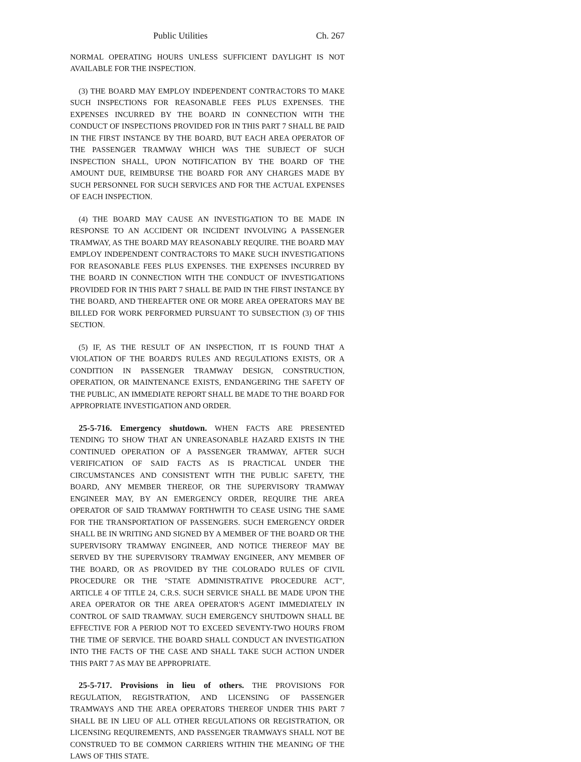Public Utilities Ch. 267
NORMAL OPERATING HOURS UNLESS SUFFICIENT DAYLIGHT IS NOT AVAILABLE FOR THE INSPECTION.
(3) THE BOARD MAY EMPLOY INDEPENDENT CONTRACTORS TO MAKE SUCH INSPECTIONS FOR REASONABLE FEES PLUS EXPENSES. THE EXPENSES INCURRED BY THE BOARD IN CONNECTION WITH THE CONDUCT OF INSPECTIONS PROVIDED FOR IN THIS PART 7 SHALL BE PAID IN THE FIRST INSTANCE BY THE BOARD, BUT EACH AREA OPERATOR OF THE PASSENGER TRAMWAY WHICH WAS THE SUBJECT OF SUCH INSPECTION SHALL, UPON NOTIFICATION BY THE BOARD OF THE AMOUNT DUE, REIMBURSE THE BOARD FOR ANY CHARGES MADE BY SUCH PERSONNEL FOR SUCH SERVICES AND FOR THE ACTUAL EXPENSES OF EACH INSPECTION.
(4) THE BOARD MAY CAUSE AN INVESTIGATION TO BE MADE IN RESPONSE TO AN ACCIDENT OR INCIDENT INVOLVING A PASSENGER TRAMWAY, AS THE BOARD MAY REASONABLY REQUIRE. THE BOARD MAY EMPLOY INDEPENDENT CONTRACTORS TO MAKE SUCH INVESTIGATIONS FOR REASONABLE FEES PLUS EXPENSES. THE EXPENSES INCURRED BY THE BOARD IN CONNECTION WITH THE CONDUCT OF INVESTIGATIONS PROVIDED FOR IN THIS PART 7 SHALL BE PAID IN THE FIRST INSTANCE BY THE BOARD, AND THEREAFTER ONE OR MORE AREA OPERATORS MAY BE BILLED FOR WORK PERFORMED PURSUANT TO SUBSECTION (3) OF THIS SECTION.
(5) IF, AS THE RESULT OF AN INSPECTION, IT IS FOUND THAT A VIOLATION OF THE BOARD'S RULES AND REGULATIONS EXISTS, OR A CONDITION IN PASSENGER TRAMWAY DESIGN, CONSTRUCTION, OPERATION, OR MAINTENANCE EXISTS, ENDANGERING THE SAFETY OF THE PUBLIC, AN IMMEDIATE REPORT SHALL BE MADE TO THE BOARD FOR APPROPRIATE INVESTIGATION AND ORDER.
25-5-716. Emergency shutdown. WHEN FACTS ARE PRESENTED TENDING TO SHOW THAT AN UNREASONABLE HAZARD EXISTS IN THE CONTINUED OPERATION OF A PASSENGER TRAMWAY, AFTER SUCH VERIFICATION OF SAID FACTS AS IS PRACTICAL UNDER THE CIRCUMSTANCES AND CONSISTENT WITH THE PUBLIC SAFETY, THE BOARD, ANY MEMBER THEREOF, OR THE SUPERVISORY TRAMWAY ENGINEER MAY, BY AN EMERGENCY ORDER, REQUIRE THE AREA OPERATOR OF SAID TRAMWAY FORTHWITH TO CEASE USING THE SAME FOR THE TRANSPORTATION OF PASSENGERS. SUCH EMERGENCY ORDER SHALL BE IN WRITING AND SIGNED BY A MEMBER OF THE BOARD OR THE SUPERVISORY TRAMWAY ENGINEER, AND NOTICE THEREOF MAY BE SERVED BY THE SUPERVISORY TRAMWAY ENGINEER, ANY MEMBER OF THE BOARD, OR AS PROVIDED BY THE COLORADO RULES OF CIVIL PROCEDURE OR THE "STATE ADMINISTRATIVE PROCEDURE ACT", ARTICLE 4 OF TITLE 24, C.R.S. SUCH SERVICE SHALL BE MADE UPON THE AREA OPERATOR OR THE AREA OPERATOR'S AGENT IMMEDIATELY IN CONTROL OF SAID TRAMWAY. SUCH EMERGENCY SHUTDOWN SHALL BE EFFECTIVE FOR A PERIOD NOT TO EXCEED SEVENTY-TWO HOURS FROM THE TIME OF SERVICE. THE BOARD SHALL CONDUCT AN INVESTIGATION INTO THE FACTS OF THE CASE AND SHALL TAKE SUCH ACTION UNDER THIS PART 7 AS MAY BE APPROPRIATE.
25-5-717. Provisions in lieu of others. THE PROVISIONS FOR REGULATION, REGISTRATION, AND LICENSING OF PASSENGER TRAMWAYS AND THE AREA OPERATORS THEREOF UNDER THIS PART 7 SHALL BE IN LIEU OF ALL OTHER REGULATIONS OR REGISTRATION, OR LICENSING REQUIREMENTS, AND PASSENGER TRAMWAYS SHALL NOT BE CONSTRUED TO BE COMMON CARRIERS WITHIN THE MEANING OF THE LAWS OF THIS STATE.